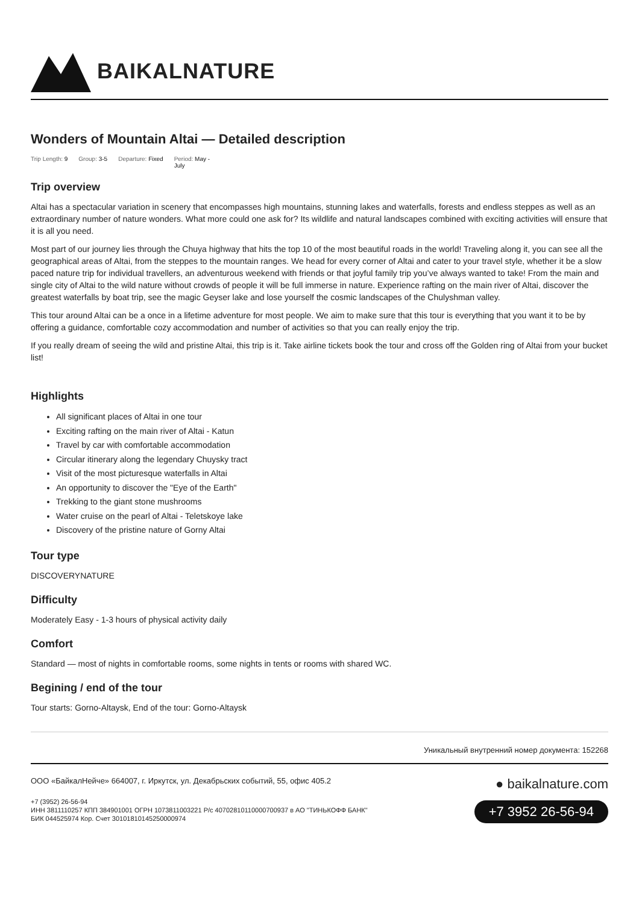BAIKALNATURE
Wonders of Mountain Altai — Detailed description
Trip Length: 9 Group: 3-5 Departure: Fixed Period: May -
July
Trip overview
Altai has a spectacular variation in scenery that encompasses high mountains, stunning lakes and waterfalls, forests and endless steppes as well as an extraordinary number of nature wonders. What more could one ask for? Its wildlife and natural landscapes combined with exciting activities will ensure that it is all you need.
Most part of our journey lies through the Chuya highway that hits the top 10 of the most beautiful roads in the world! Traveling along it, you can see all the geographical areas of Altai, from the steppes to the mountain ranges. We head for every corner of Altai and cater to your travel style, whether it be a slow paced nature trip for individual travellers, an adventurous weekend with friends or that joyful family trip you’ve always wanted to take! From the main and single city of Altai to the wild nature without crowds of people it will be full immerse in nature. Experience rafting on the main river of Altai, discover the greatest waterfalls by boat trip, see the magic Geyser lake and lose yourself the cosmic landscapes of the Chulyshman valley.
This tour around Altai can be a once in a lifetime adventure for most people. We aim to make sure that this tour is everything that you want it to be by offering a guidance, comfortable cozy accommodation and number of activities so that you can really enjoy the trip.
If you really dream of seeing the wild and pristine Altai, this trip is it. Take airline tickets book the tour and cross off the Golden ring of Altai from your bucket list!
Highlights
All significant places of Altai in one tour
Exciting rafting on the main river of Altai - Katun
Travel by car with comfortable accommodation
Circular itinerary along the legendary Chuysky tract
Visit of the most picturesque waterfalls in Altai
An opportunity to discover the "Eye of the Earth"
Trekking to the giant stone mushrooms
Water cruise on the pearl of Altai - Teletskoye lake
Discovery of the pristine nature of Gorny Altai
Tour type
DISCOVERYNATURE
Difficulty
Moderately Easy - 1-3 hours of physical activity daily
Comfort
Standard — most of nights in comfortable rooms, some nights in tents or rooms with shared WC.
Begining / end of the tour
Tour starts: Gorno-Altaysk, End of the tour: Gorno-Altaysk
Уникальный внутренний номер документа: 152268
ООО «БайкалНейче» 664007, г. Иркутск, ул. Декабрьских событий, 55, офис 405.2
+7 (3952) 26-56-94
ИНН 3811110257 КПП 384901001 ОГРН 1073811003221 Р/с 40702810110000700937 в АО "ТИНЬКОФФ БАНК"
БИК 044525974 Кор. Счет 30101810145250000974
● baikalnature.com
+7 3952 26-56-94